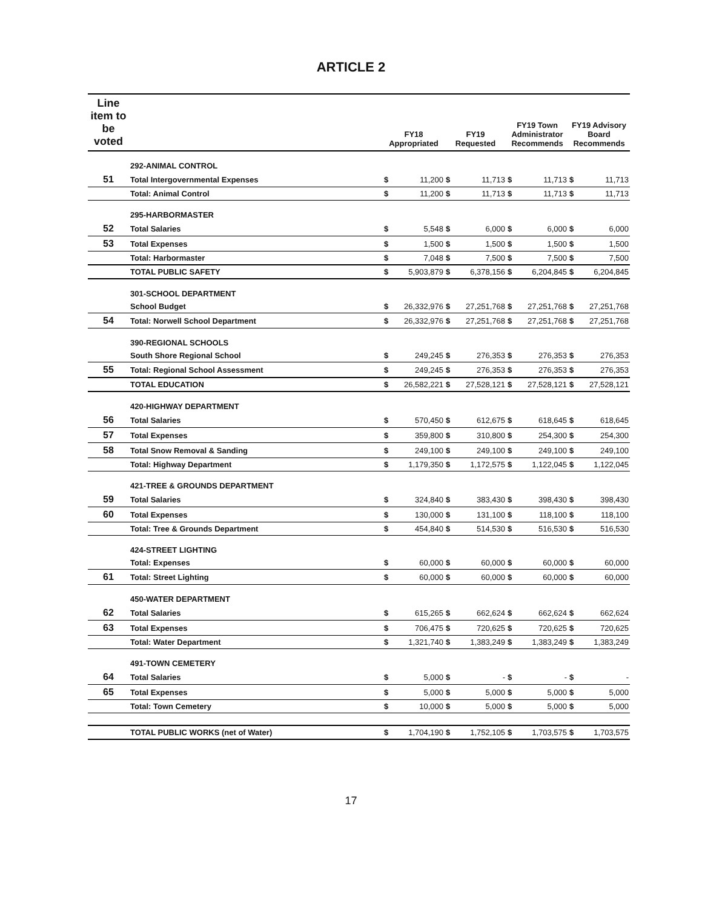ARTICLE 2
| Line item to be voted | | FY18 Appropriated | | FY19 Requested | | FY19 Town Administrator Recommends | | FY19 Advisory Board Recommends | |
| --- | --- | --- | --- | --- | --- | --- | --- | --- | --- |
| | 292-ANIMAL CONTROL | | | | | | | | |
| 51 | Total Intergovernmental Expenses | $ | 11,200 | $ | 11,713 | $ | 11,713 | $ | 11,713 |
| | Total: Animal Control | $ | 11,200 | $ | 11,713 | $ | 11,713 | $ | 11,713 |
| | 295-HARBORMASTER | | | | | | | | |
| 52 | Total Salaries | $ | 5,548 | $ | 6,000 | $ | 6,000 | $ | 6,000 |
| 53 | Total Expenses | $ | 1,500 | $ | 1,500 | $ | 1,500 | $ | 1,500 |
| | Total: Harbormaster | $ | 7,048 | $ | 7,500 | $ | 7,500 | $ | 7,500 |
| | TOTAL PUBLIC SAFETY | $ | 5,903,879 | $ | 6,378,156 | $ | 6,204,845 | $ | 6,204,845 |
| | 301-SCHOOL DEPARTMENT | | | | | | | | |
| | School Budget | $ | 26,332,976 | $ | 27,251,768 | $ | 27,251,768 | $ | 27,251,768 |
| 54 | Total: Norwell School Department | $ | 26,332,976 | $ | 27,251,768 | $ | 27,251,768 | $ | 27,251,768 |
| | 390-REGIONAL SCHOOLS | | | | | | | | |
| | South Shore Regional School | $ | 249,245 | $ | 276,353 | $ | 276,353 | $ | 276,353 |
| 55 | Total: Regional School Assessment | $ | 249,245 | $ | 276,353 | $ | 276,353 | $ | 276,353 |
| | TOTAL EDUCATION | $ | 26,582,221 | $ | 27,528,121 | $ | 27,528,121 | $ | 27,528,121 |
| | 420-HIGHWAY DEPARTMENT | | | | | | | | |
| 56 | Total Salaries | $ | 570,450 | $ | 612,675 | $ | 618,645 | $ | 618,645 |
| 57 | Total Expenses | $ | 359,800 | $ | 310,800 | $ | 254,300 | $ | 254,300 |
| 58 | Total Snow Removal & Sanding | $ | 249,100 | $ | 249,100 | $ | 249,100 | $ | 249,100 |
| | Total: Highway Department | $ | 1,179,350 | $ | 1,172,575 | $ | 1,122,045 | $ | 1,122,045 |
| | 421-TREE & GROUNDS DEPARTMENT | | | | | | | | |
| 59 | Total Salaries | $ | 324,840 | $ | 383,430 | $ | 398,430 | $ | 398,430 |
| 60 | Total Expenses | $ | 130,000 | $ | 131,100 | $ | 118,100 | $ | 118,100 |
| | Total: Tree & Grounds Department | $ | 454,840 | $ | 514,530 | $ | 516,530 | $ | 516,530 |
| | 424-STREET LIGHTING | | | | | | | | |
| | Total: Expenses | $ | 60,000 | $ | 60,000 | $ | 60,000 | $ | 60,000 |
| 61 | Total: Street Lighting | $ | 60,000 | $ | 60,000 | $ | 60,000 | $ | 60,000 |
| | 450-WATER DEPARTMENT | | | | | | | | |
| 62 | Total Salaries | $ | 615,265 | $ | 662,624 | $ | 662,624 | $ | 662,624 |
| 63 | Total Expenses | $ | 706,475 | $ | 720,625 | $ | 720,625 | $ | 720,625 |
| | Total: Water Department | $ | 1,321,740 | $ | 1,383,249 | $ | 1,383,249 | $ | 1,383,249 |
| | 491-TOWN CEMETERY | | | | | | | | |
| 64 | Total Salaries | $ | 5,000 | $ | - | $ | - | $ | - |
| 65 | Total Expenses | $ | 5,000 | $ | 5,000 | $ | 5,000 | $ | 5,000 |
| | Total: Town Cemetery | $ | 10,000 | $ | 5,000 | $ | 5,000 | $ | 5,000 |
| | TOTAL PUBLIC WORKS (net of Water) | $ | 1,704,190 | $ | 1,752,105 | $ | 1,703,575 | $ | 1,703,575 |
17